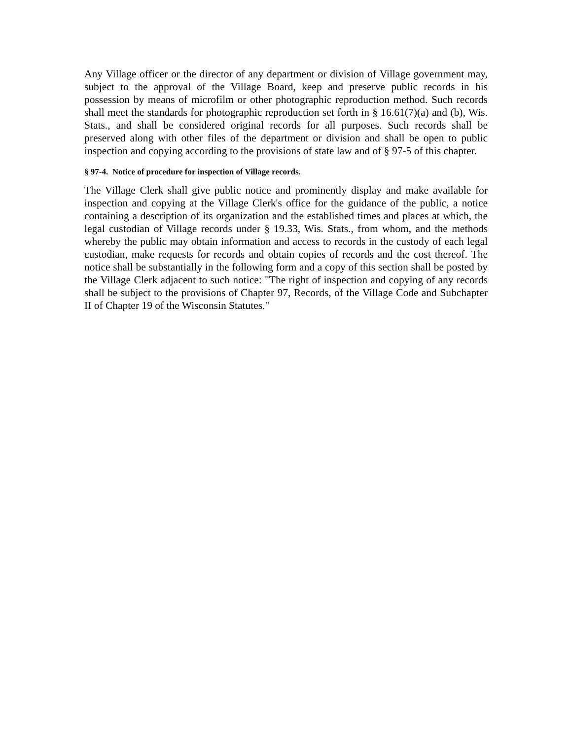Any Village officer or the director of any department or division of Village government may, subject to the approval of the Village Board, keep and preserve public records in his possession by means of microfilm or other photographic reproduction method. Such records shall meet the standards for photographic reproduction set forth in § 16.61(7)(a) and (b), Wis. Stats., and shall be considered original records for all purposes. Such records shall be preserved along with other files of the department or division and shall be open to public inspection and copying according to the provisions of state law and of § 97-5 of this chapter.
§ 97-4. Notice of procedure for inspection of Village records.
The Village Clerk shall give public notice and prominently display and make available for inspection and copying at the Village Clerk's office for the guidance of the public, a notice containing a description of its organization and the established times and places at which, the legal custodian of Village records under § 19.33, Wis. Stats., from whom, and the methods whereby the public may obtain information and access to records in the custody of each legal custodian, make requests for records and obtain copies of records and the cost thereof. The notice shall be substantially in the following form and a copy of this section shall be posted by the Village Clerk adjacent to such notice: "The right of inspection and copying of any records shall be subject to the provisions of Chapter 97, Records, of the Village Code and Subchapter II of Chapter 19 of the Wisconsin Statutes."